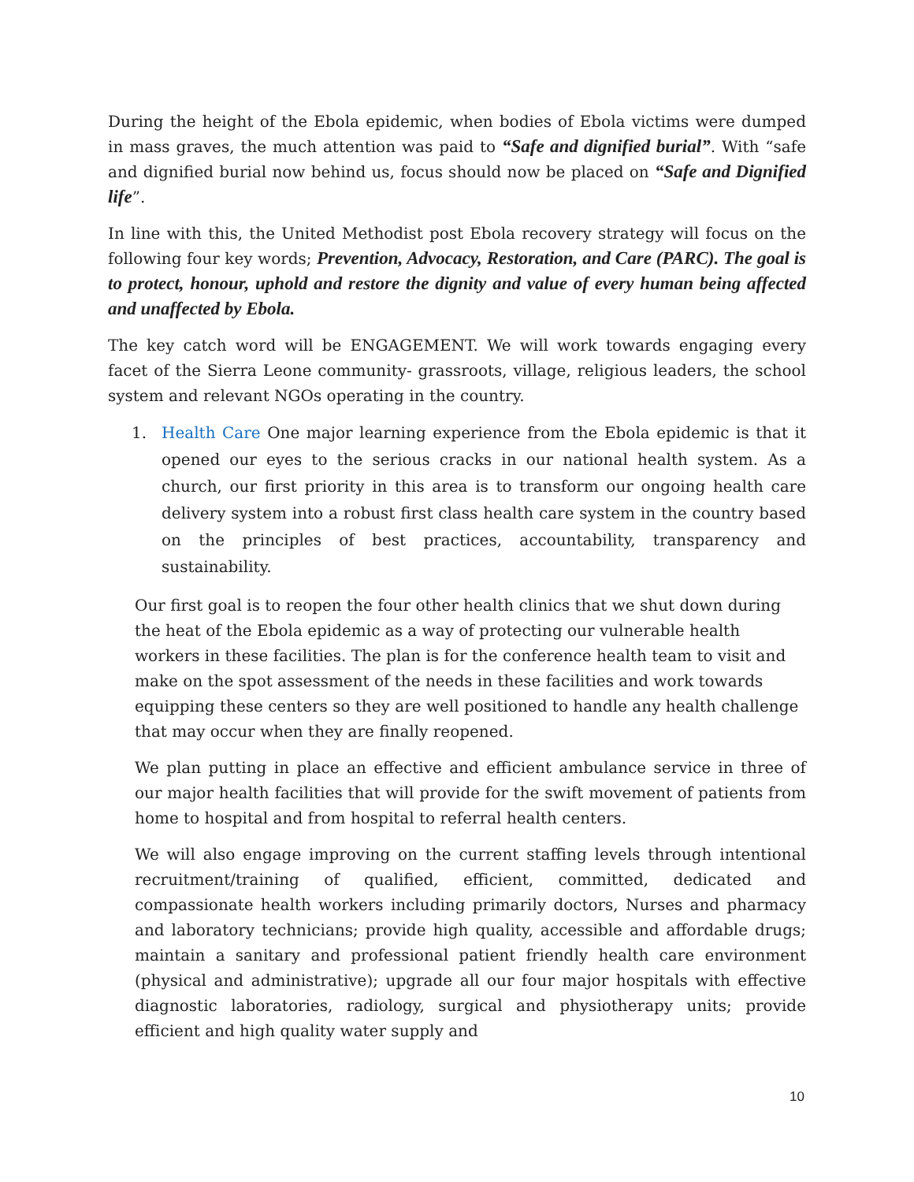During the height of the Ebola epidemic, when bodies of Ebola victims were dumped in mass graves, the much attention was paid to “Safe and dignified burial”. With “safe and dignified burial now behind us, focus should now be placed on “Safe and Dignified life”.
In line with this, the United Methodist post Ebola recovery strategy will focus on the following four key words; Prevention, Advocacy, Restoration, and Care (PARC). The goal is to protect, honour, uphold and restore the dignity and value of every human being affected and unaffected by Ebola.
The key catch word will be ENGAGEMENT. We will work towards engaging every facet of the Sierra Leone community- grassroots, village, religious leaders, the school system and relevant NGOs operating in the country.
1. Health Care One major learning experience from the Ebola epidemic is that it opened our eyes to the serious cracks in our national health system. As a church, our first priority in this area is to transform our ongoing health care delivery system into a robust first class health care system in the country based on the principles of best practices, accountability, transparency and sustainability.
Our first goal is to reopen the four other health clinics that we shut down during the heat of the Ebola epidemic as a way of protecting our vulnerable health workers in these facilities. The plan is for the conference health team to visit and make on the spot assessment of the needs in these facilities and work towards equipping these centers so they are well positioned to handle any health challenge that may occur when they are finally reopened.
We plan putting in place an effective and efficient ambulance service in three of our major health facilities that will provide for the swift movement of patients from home to hospital and from hospital to referral health centers.
We will also engage improving on the current staffing levels through intentional recruitment/training of qualified, efficient, committed, dedicated and compassionate health workers including primarily doctors, Nurses and pharmacy and laboratory technicians; provide high quality, accessible and affordable drugs; maintain a sanitary and professional patient friendly health care environment (physical and administrative); upgrade all our four major hospitals with effective diagnostic laboratories, radiology, surgical and physiotherapy units; provide efficient and high quality water supply and
10